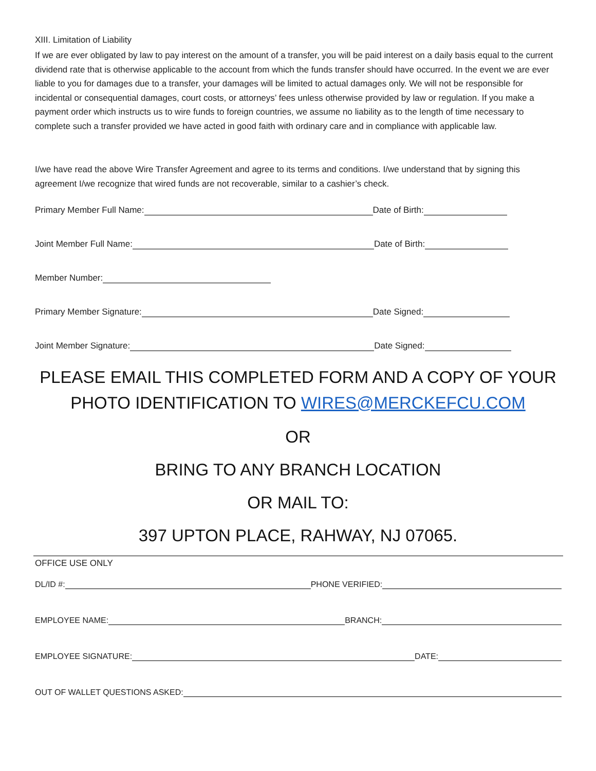XIII. Limitation of Liability
If we are ever obligated by law to pay interest on the amount of a transfer, you will be paid interest on a daily basis equal to the current dividend rate that is otherwise applicable to the account from which the funds transfer should have occurred. In the event we are ever liable to you for damages due to a transfer, your damages will be limited to actual damages only. We will not be responsible for incidental or consequential damages, court costs, or attorneys’ fees unless otherwise provided by law or regulation. If you make a payment order which instructs us to wire funds to foreign countries, we assume no liability as to the length of time necessary to complete such a transfer provided we have acted in good faith with ordinary care and in compliance with applicable law.
I/we have read the above Wire Transfer Agreement and agree to its terms and conditions. I/we understand that by signing this agreement I/we recognize that wired funds are not recoverable, similar to a cashier’s check.
Primary Member Full Name: Date of Birth:
Joint Member Full Name: Date of Birth:
Member Number:
Primary Member Signature: Date Signed:
Joint Member Signature: Date Signed:
PLEASE EMAIL THIS COMPLETED FORM AND A COPY OF YOUR
PHOTO IDENTIFICATION TO WIRES@MERCKEFCU.COM
OR
BRING TO ANY BRANCH LOCATION
OR MAIL TO:
397 UPTON PLACE, RAHWAY, NJ 07065.
OFFICE USE ONLY
DL/ID #: PHONE VERIFIED:
EMPLOYEE NAME: BRANCH:
EMPLOYEE SIGNATURE: DATE:
OUT OF WALLET QUESTIONS ASKED: